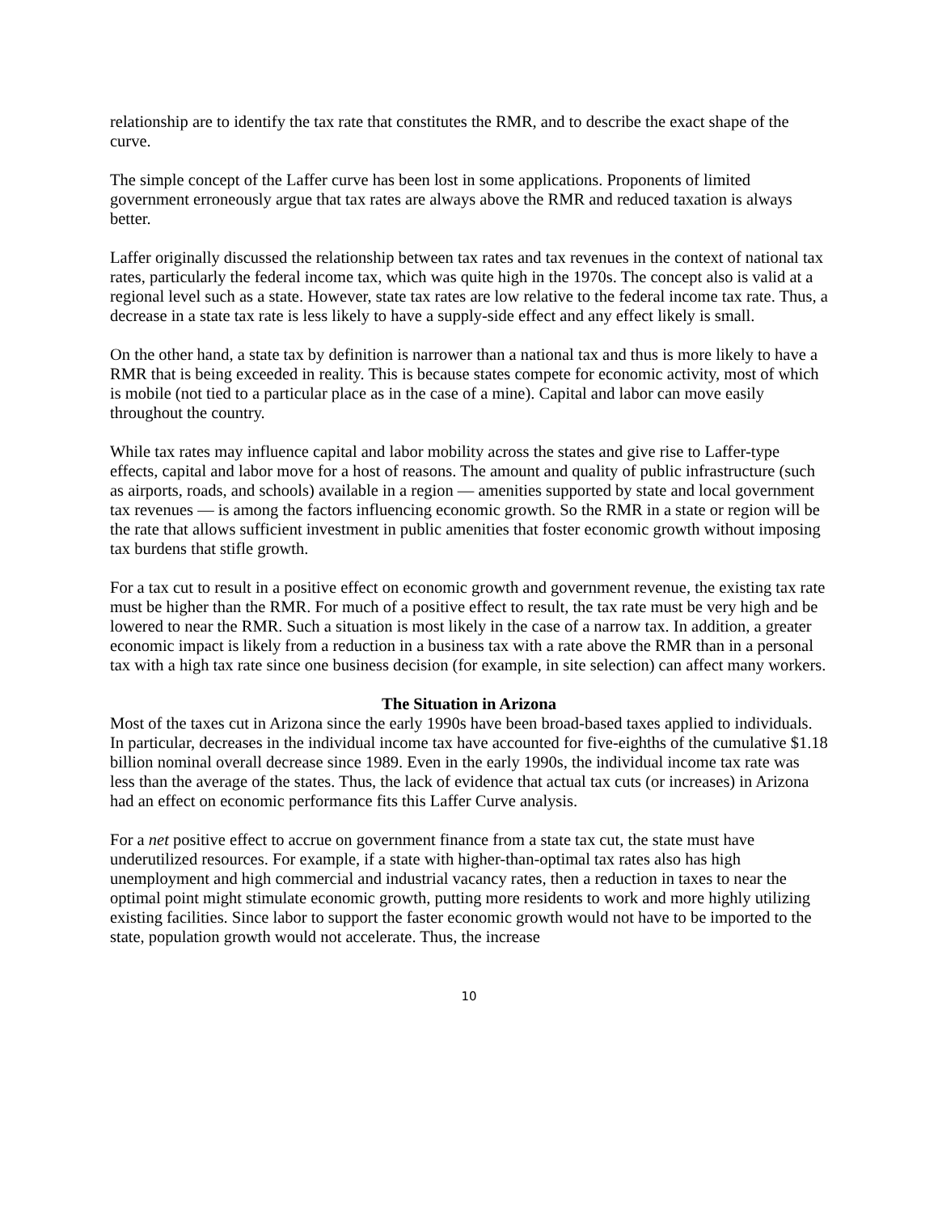relationship are to identify the tax rate that constitutes the RMR, and to describe the exact shape of the curve.
The simple concept of the Laffer curve has been lost in some applications. Proponents of limited government erroneously argue that tax rates are always above the RMR and reduced taxation is always better.
Laffer originally discussed the relationship between tax rates and tax revenues in the context of national tax rates, particularly the federal income tax, which was quite high in the 1970s. The concept also is valid at a regional level such as a state. However, state tax rates are low relative to the federal income tax rate. Thus, a decrease in a state tax rate is less likely to have a supply-side effect and any effect likely is small.
On the other hand, a state tax by definition is narrower than a national tax and thus is more likely to have a RMR that is being exceeded in reality. This is because states compete for economic activity, most of which is mobile (not tied to a particular place as in the case of a mine). Capital and labor can move easily throughout the country.
While tax rates may influence capital and labor mobility across the states and give rise to Laffer-type effects, capital and labor move for a host of reasons. The amount and quality of public infrastructure (such as airports, roads, and schools) available in a region — amenities supported by state and local government tax revenues — is among the factors influencing economic growth. So the RMR in a state or region will be the rate that allows sufficient investment in public amenities that foster economic growth without imposing tax burdens that stifle growth.
For a tax cut to result in a positive effect on economic growth and government revenue, the existing tax rate must be higher than the RMR. For much of a positive effect to result, the tax rate must be very high and be lowered to near the RMR. Such a situation is most likely in the case of a narrow tax. In addition, a greater economic impact is likely from a reduction in a business tax with a rate above the RMR than in a personal tax with a high tax rate since one business decision (for example, in site selection) can affect many workers.
The Situation in Arizona
Most of the taxes cut in Arizona since the early 1990s have been broad-based taxes applied to individuals. In particular, decreases in the individual income tax have accounted for five-eighths of the cumulative $1.18 billion nominal overall decrease since 1989. Even in the early 1990s, the individual income tax rate was less than the average of the states. Thus, the lack of evidence that actual tax cuts (or increases) in Arizona had an effect on economic performance fits this Laffer Curve analysis.
For a net positive effect to accrue on government finance from a state tax cut, the state must have underutilized resources. For example, if a state with higher-than-optimal tax rates also has high unemployment and high commercial and industrial vacancy rates, then a reduction in taxes to near the optimal point might stimulate economic growth, putting more residents to work and more highly utilizing existing facilities. Since labor to support the faster economic growth would not have to be imported to the state, population growth would not accelerate. Thus, the increase
10